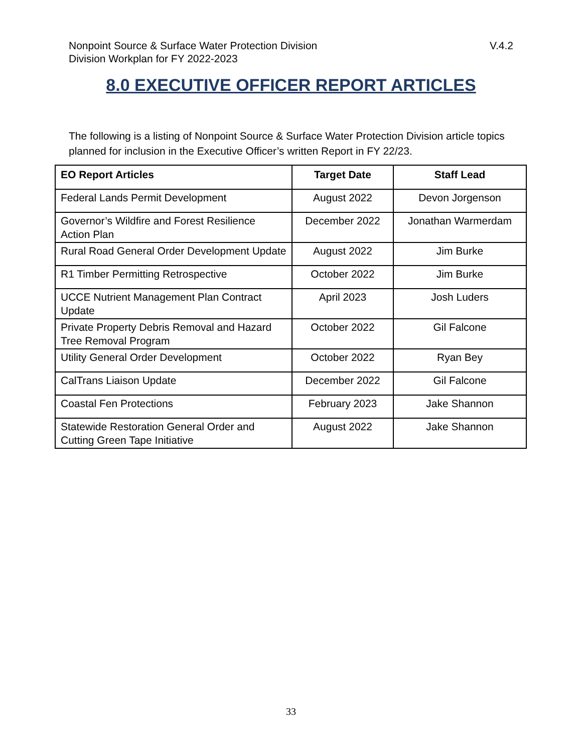V.4.2 Nonpoint Source & Surface Water Protection Division
Division Workplan for FY 2022-2023
8.0 EXECUTIVE OFFICER REPORT ARTICLES
The following is a listing of Nonpoint Source & Surface Water Protection Division article topics planned for inclusion in the Executive Officer’s written Report in FY 22/23.
| EO Report Articles | Target Date | Staff Lead |
| --- | --- | --- |
| Federal Lands Permit Development | August 2022 | Devon Jorgenson |
| Governor’s Wildfire and Forest Resilience Action Plan | December 2022 | Jonathan Warmerdam |
| Rural Road General Order Development Update | August 2022 | Jim Burke |
| R1 Timber Permitting Retrospective | October 2022 | Jim Burke |
| UCCE Nutrient Management Plan Contract Update | April 2023 | Josh Luders |
| Private Property Debris Removal and Hazard Tree Removal Program | October 2022 | Gil Falcone |
| Utility General Order Development | October 2022 | Ryan Bey |
| CalTrans Liaison Update | December 2022 | Gil Falcone |
| Coastal Fen Protections | February 2023 | Jake Shannon |
| Statewide Restoration General Order and Cutting Green Tape Initiative | August 2022 | Jake Shannon |
33